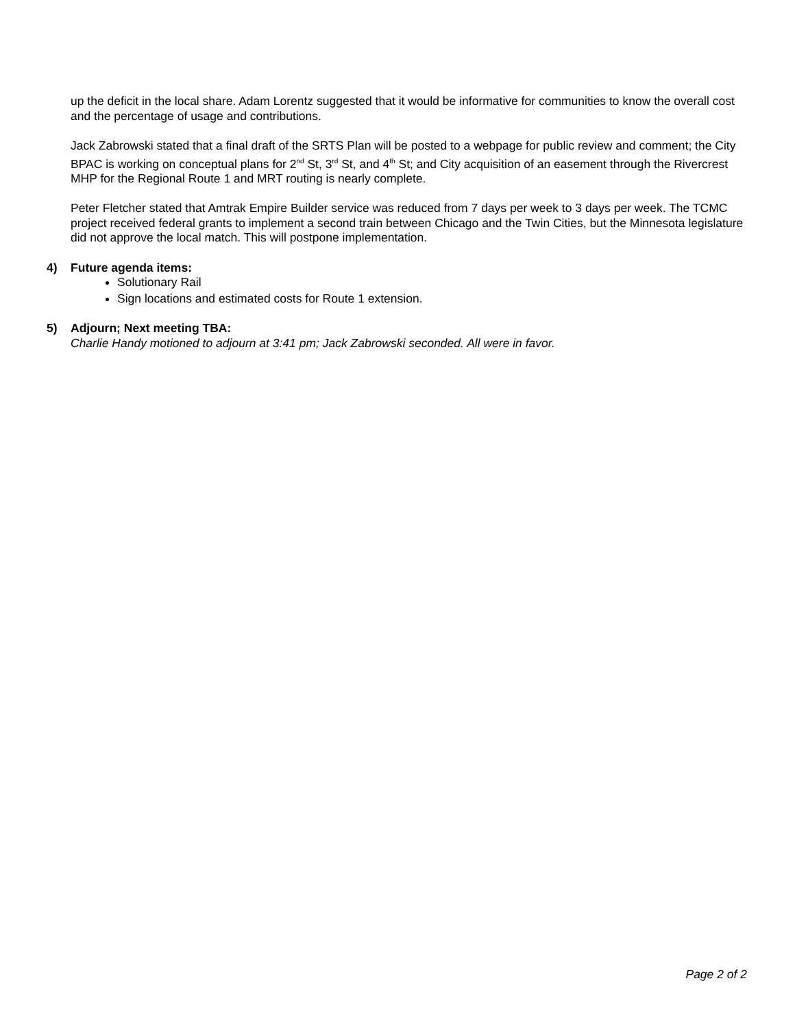up the deficit in the local share. Adam Lorentz suggested that it would be informative for communities to know the overall cost and the percentage of usage and contributions.
Jack Zabrowski stated that a final draft of the SRTS Plan will be posted to a webpage for public review and comment; the City BPAC is working on conceptual plans for 2<sup>nd</sup> St, 3<sup>rd</sup> St, and 4<sup>th</sup> St; and City acquisition of an easement through the Rivercrest MHP for the Regional Route 1 and MRT routing is nearly complete.
Peter Fletcher stated that Amtrak Empire Builder service was reduced from 7 days per week to 3 days per week. The TCMC project received federal grants to implement a second train between Chicago and the Twin Cities, but the Minnesota legislature did not approve the local match. This will postpone implementation.
4) Future agenda items:
Solutionary Rail
Sign locations and estimated costs for Route 1 extension.
5) Adjourn; Next meeting TBA:
Charlie Handy motioned to adjourn at 3:41 pm; Jack Zabrowski seconded. All were in favor.
Page 2 of 2